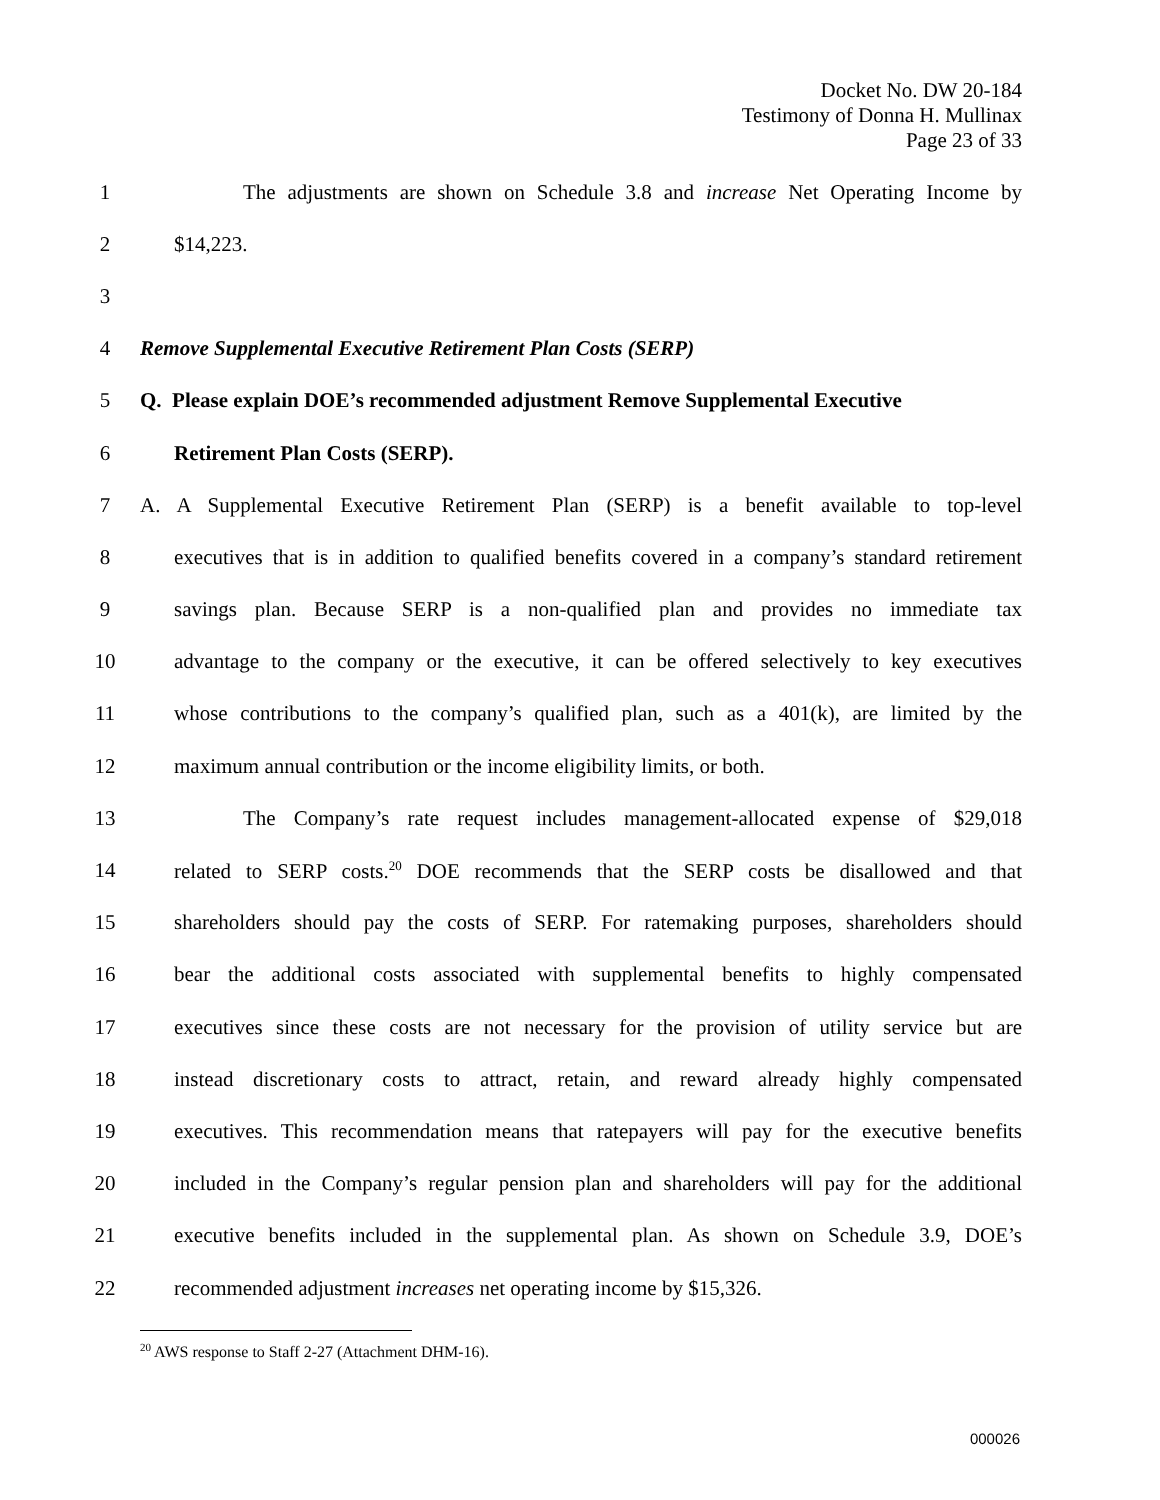Docket No. DW 20-184
Testimony of Donna H. Mullinax
Page 23 of 33
1 The adjustments are shown on Schedule 3.8 and increase Net Operating Income by
2 $14,223.
3
4 Remove Supplemental Executive Retirement Plan Costs (SERP)
5 Q. Please explain DOE’s recommended adjustment Remove Supplemental Executive
6 Retirement Plan Costs (SERP).
7 A. A Supplemental Executive Retirement Plan (SERP) is a benefit available to top-level
8 executives that is in addition to qualified benefits covered in a company’s standard retirement
9 savings plan. Because SERP is a non-qualified plan and provides no immediate tax
10 advantage to the company or the executive, it can be offered selectively to key executives
11 whose contributions to the company’s qualified plan, such as a 401(k), are limited by the
12 maximum annual contribution or the income eligibility limits, or both.
13 The Company’s rate request includes management-allocated expense of $29,018
14 related to SERP costs.<sup>20</sup> DOE recommends that the SERP costs be disallowed and that
15 shareholders should pay the costs of SERP. For ratemaking purposes, shareholders should
16 bear the additional costs associated with supplemental benefits to highly compensated
17 executives since these costs are not necessary for the provision of utility service but are
18 instead discretionary costs to attract, retain, and reward already highly compensated
19 executives. This recommendation means that ratepayers will pay for the executive benefits
20 included in the Company’s regular pension plan and shareholders will pay for the additional
21 executive benefits included in the supplemental plan. As shown on Schedule 3.9, DOE’s
22 recommended adjustment increases net operating income by $15,326.
<sup>20</sup> AWS response to Staff 2-27 (Attachment DHM-16).
000026